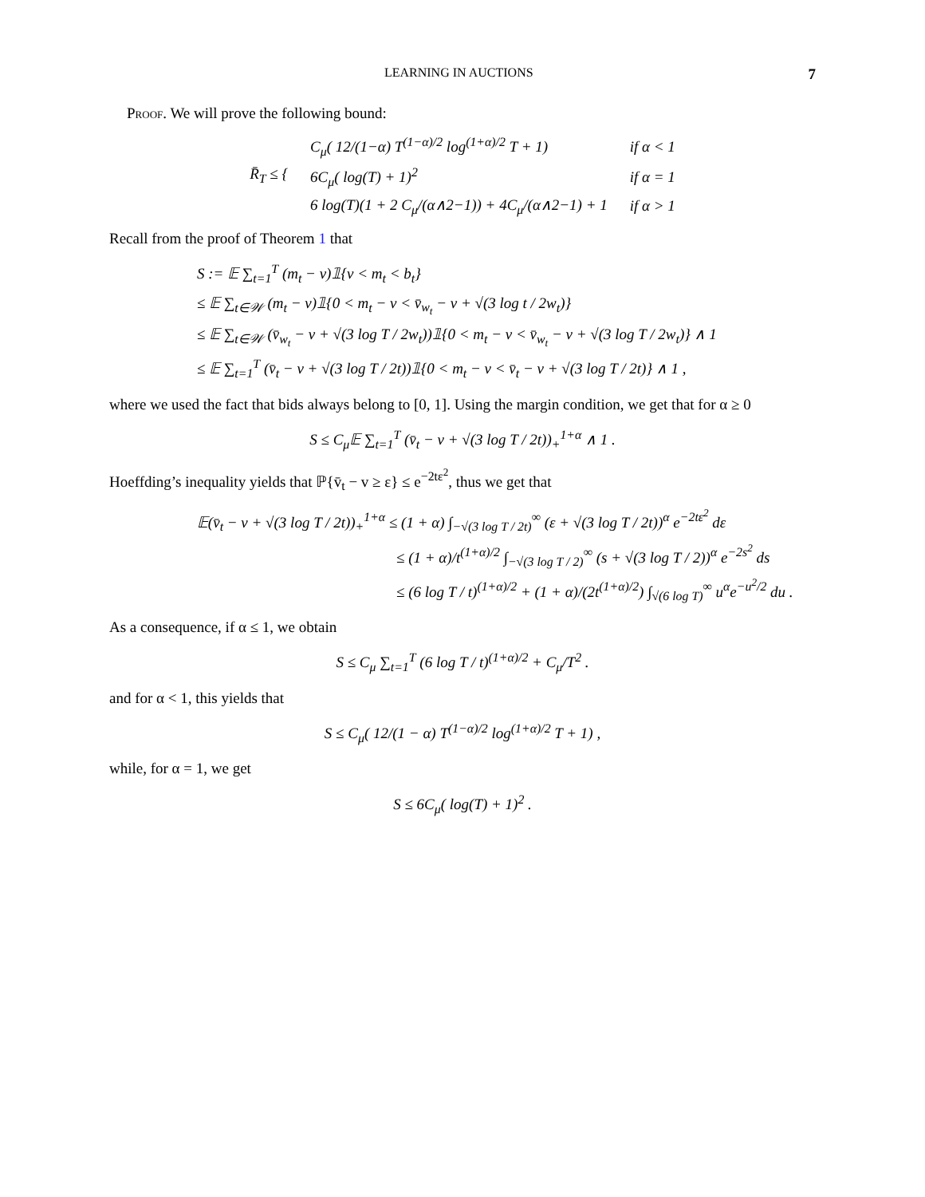LEARNING IN AUCTIONS 7
Proof. We will prove the following bound:
| R̄<sub>T</sub> ≤ { | C<sub>μ</sub>( 12/(1−α) T<sup>(1−α)/2</sup> log<sup>(1+α)/2</sup> T + 1) | if α < 1 |
| | 6C<sub>μ</sub>( log(T) + 1)<sup>2</sup> | if α = 1 |
| | 6 log(T)(1 + 2 C<sub>μ</sub>/(α∧2−1)) + 4C<sub>μ</sub>/(α∧2−1) + 1 | if α > 1 |
Recall from the proof of Theorem 1 that
S := 𝔼 ∑<sub>t=1</sub><sup>T</sup> (m<sub>t</sub> − v)𝟙{v < m<sub>t</sub> < b<sub>t</sub>}
≤ 𝔼 ∑<sub>t∈𝒲</sub> (m<sub>t</sub> − v)𝟙{0 < m<sub>t</sub> − v < v̄<sub>w<sub>t</sub></sub> − v + √(3 log t / 2w<sub>t</sub>)}
≤ 𝔼 ∑<sub>t∈𝒲</sub> (v̄<sub>w<sub>t</sub></sub> − v + √(3 log T / 2w<sub>t</sub>))𝟙{0 < m<sub>t</sub> − v < v̄<sub>w<sub>t</sub></sub> − v + √(3 log T / 2w<sub>t</sub>)} ∧ 1
≤ 𝔼 ∑<sub>t=1</sub><sup>T</sup> (v̄<sub>t</sub> − v + √(3 log T / 2t))𝟙{0 < m<sub>t</sub> − v < v̄<sub>t</sub> − v + √(3 log T / 2t)} ∧ 1 ,
where we used the fact that bids always belong to [0, 1]. Using the margin condition, we get that for α ≥ 0
S ≤ C<sub>μ</sub>𝔼 ∑<sub>t=1</sub><sup>T</sup> (v̄<sub>t</sub> − v + √(3 log T / 2t))<sub>+</sub><sup>1+α</sup> ∧ 1 .
Hoeffding’s inequality yields that ℙ{v̄<sub>t</sub> − v ≥ ε} ≤ e<sup>−2tε<sup>2</sup></sup>, thus we get that
𝔼(v̄<sub>t</sub> − v + √(3 log T / 2t))<sub>+</sub><sup>1+α</sup> ≤ (1 + α) ∫<sub>−√(3 log T / 2t)</sub><sup>∞</sup> (ε + √(3 log T / 2t))<sup>α</sup> e<sup>−2tε<sup>2</sup></sup> dε
≤ (1 + α)/t<sup>(1+α)/2</sup> ∫<sub>−√(3 log T / 2)</sub><sup>∞</sup> (s + √(3 log T / 2))<sup>α</sup> e<sup>−2s<sup>2</sup></sup> ds
≤ (6 log T / t)<sup>(1+α)/2</sup> + (1 + α)/(2t<sup>(1+α)/2</sup>) ∫<sub>√(6 log T)</sub><sup>∞</sup> u<sup>α</sup>e<sup>−u<sup>2</sup>/2</sup> du .
As a consequence, if α ≤ 1, we obtain
S ≤ C<sub>μ</sub> ∑<sub>t=1</sub><sup>T</sup> (6 log T / t)<sup>(1+α)/2</sup> + C<sub>μ</sub>/T<sup>2</sup> .
and for α < 1, this yields that
S ≤ C<sub>μ</sub>( 12/(1 − α) T<sup>(1−α)/2</sup> log<sup>(1+α)/2</sup> T + 1) ,
while, for α = 1, we get
S ≤ 6C<sub>μ</sub>( log(T) + 1)<sup>2</sup> .